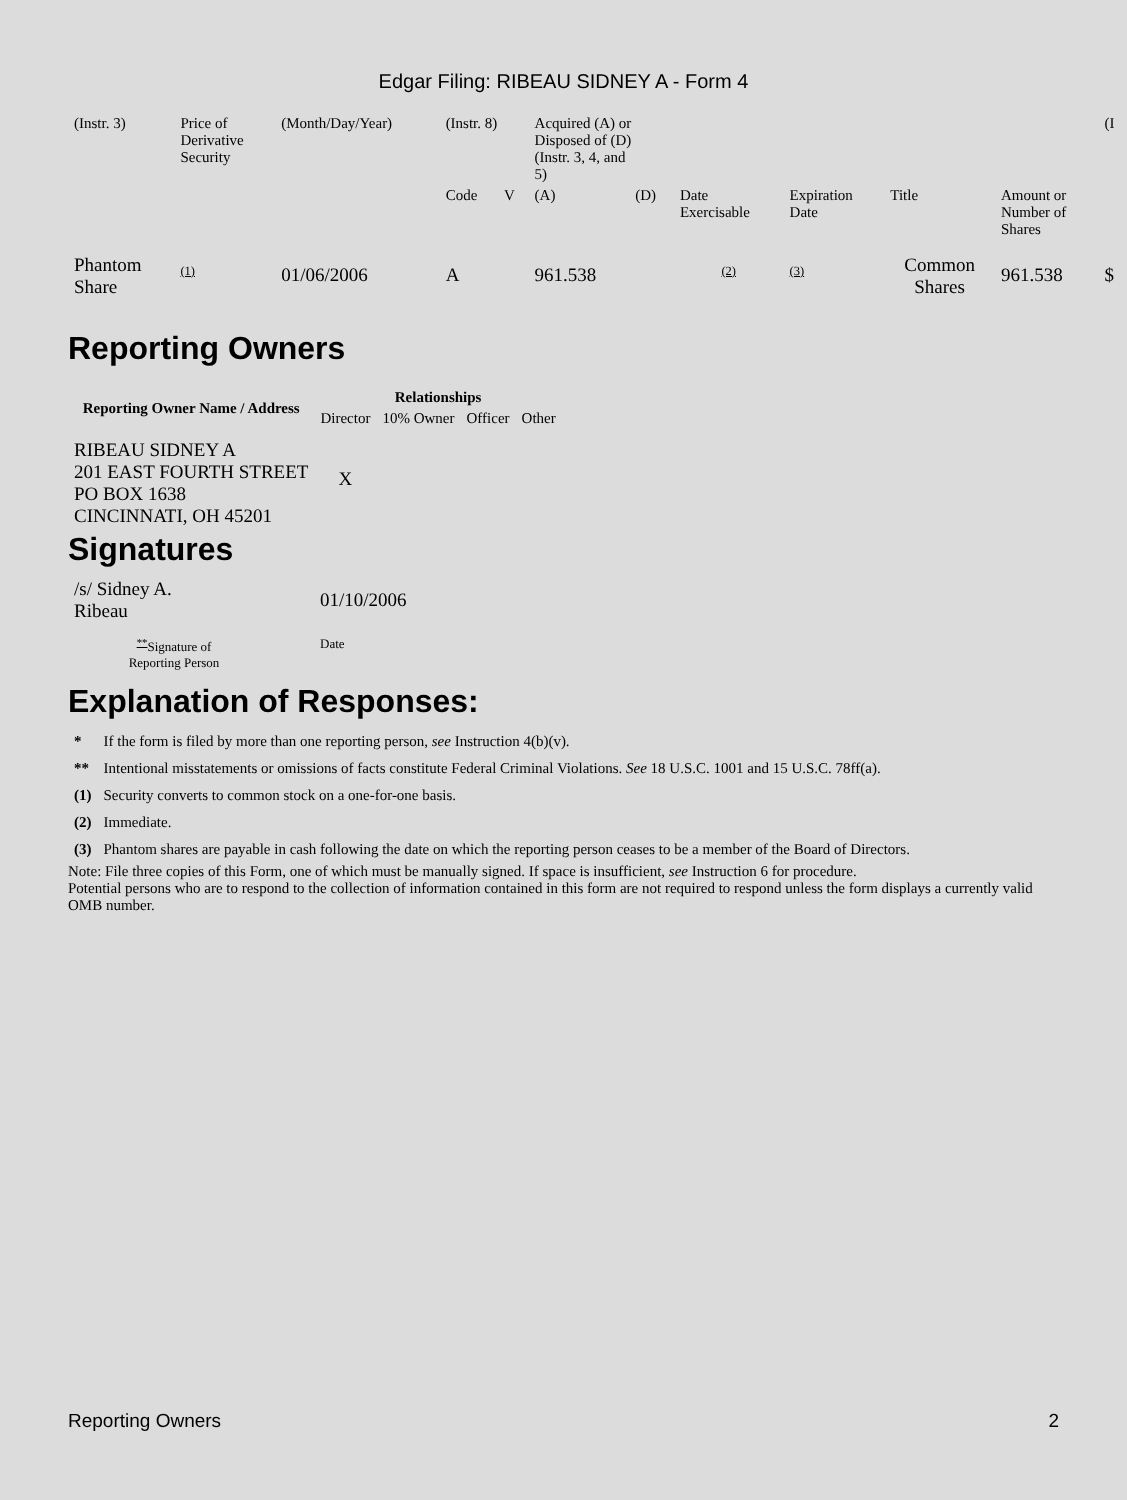Edgar Filing: RIBEAU SIDNEY A - Form 4
| (Instr. 3) | Price of Derivative Security | (Month/Day/Year) | (Instr. 8) | | Acquired (A) or Disposed of (D) (Instr. 3, 4, and 5) | | | | | | (I |
| | | | Code | V | (A) | (D) | Date Exercisable | Expiration Date | Title | Amount or Number of Shares | |
| Phantom Share | <sup>(1)</sup> | 01/06/2006 | A | | 961.538 | | <sup>(2)</sup> | <sup>(3)</sup> | Common Shares | 961.538 | $ |
Reporting Owners
| Reporting Owner Name / Address | Relationships | | | |
| --- | --- | --- | --- | --- |
| | Director | 10% Owner | Officer | Other |
| RIBEAU SIDNEY A 201 EAST FOURTH STREET PO BOX 1638 CINCINNATI, OH 45201 | X | | | |
Signatures
| /s/ Sidney A. Ribeau | 01/10/2006 |
| <sup>**</sup> Signature of Reporting Person | Date |
Explanation of Responses:
| * | If the form is filed by more than one reporting person, see Instruction 4(b)(v). |
| ** | Intentional misstatements or omissions of facts constitute Federal Criminal Violations. See 18 U.S.C. 1001 and 15 U.S.C. 78ff(a). |
| (1) | Security converts to common stock on a one-for-one basis. |
| (2) | Immediate. |
| (3) | Phantom shares are payable in cash following the date on which the reporting person ceases to be a member of the Board of Directors. |
Note: File three copies of this Form, one of which must be manually signed. If space is insufficient, see Instruction 6 for procedure.
Potential persons who are to respond to the collection of information contained in this form are not required to respond unless the form displays a currently valid OMB number.
Reporting Owners 2